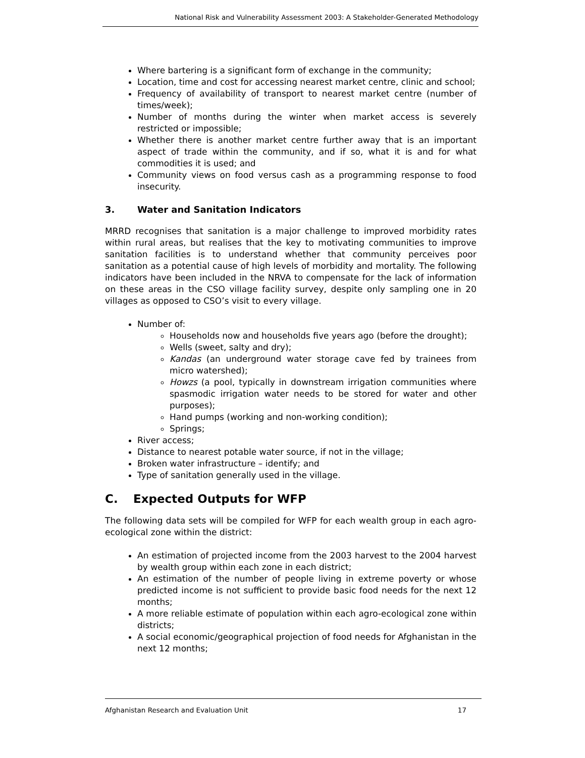National Risk and Vulnerability Assessment 2003: A Stakeholder-Generated Methodology
Where bartering is a significant form of exchange in the community;
Location, time and cost for accessing nearest market centre, clinic and school;
Frequency of availability of transport to nearest market centre (number of times/week);
Number of months during the winter when market access is severely restricted or impossible;
Whether there is another market centre further away that is an important aspect of trade within the community, and if so, what it is and for what commodities it is used; and
Community views on food versus cash as a programming response to food insecurity.
3. Water and Sanitation Indicators
MRRD recognises that sanitation is a major challenge to improved morbidity rates within rural areas, but realises that the key to motivating communities to improve sanitation facilities is to understand whether that community perceives poor sanitation as a potential cause of high levels of morbidity and mortality. The following indicators have been included in the NRVA to compensate for the lack of information on these areas in the CSO village facility survey, despite only sampling one in 20 villages as opposed to CSO’s visit to every village.
Number of:
Households now and households five years ago (before the drought);
Wells (sweet, salty and dry);
Kandas (an underground water storage cave fed by trainees from micro watershed);
Howzs (a pool, typically in downstream irrigation communities where spasmodic irrigation water needs to be stored for water and other purposes);
Hand pumps (working and non-working condition);
Springs;
River access;
Distance to nearest potable water source, if not in the village;
Broken water infrastructure – identify; and
Type of sanitation generally used in the village.
C. Expected Outputs for WFP
The following data sets will be compiled for WFP for each wealth group in each agro-ecological zone within the district:
An estimation of projected income from the 2003 harvest to the 2004 harvest by wealth group within each zone in each district;
An estimation of the number of people living in extreme poverty or whose predicted income is not sufficient to provide basic food needs for the next 12 months;
A more reliable estimate of population within each agro-ecological zone within districts;
A social economic/geographical projection of food needs for Afghanistan in the next 12 months;
Afghanistan Research and Evaluation Unit 17